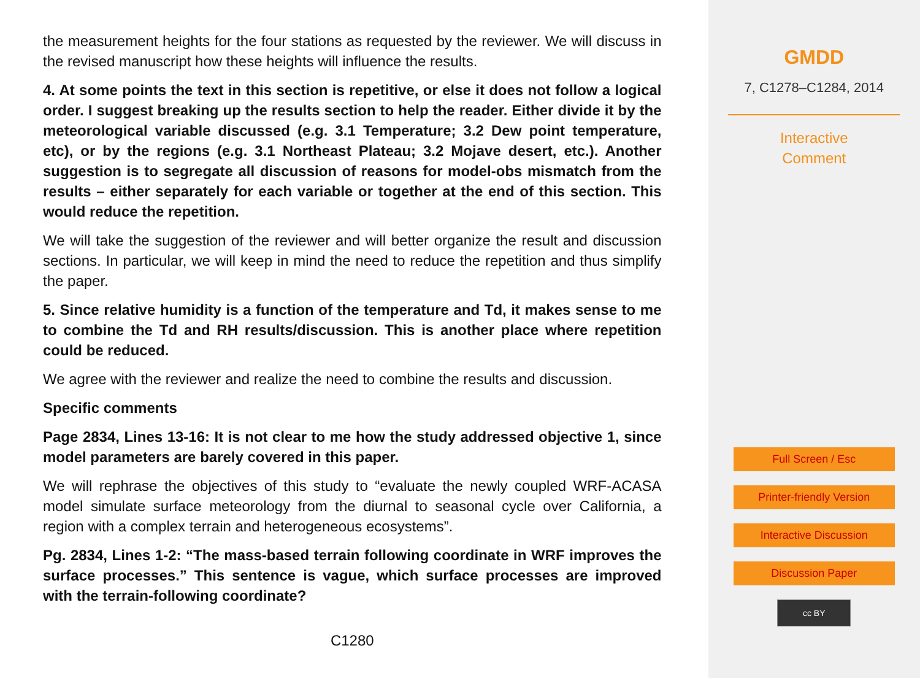the measurement heights for the four stations as requested by the reviewer. We will discuss in the revised manuscript how these heights will influence the results.
4. At some points the text in this section is repetitive, or else it does not follow a logical order. I suggest breaking up the results section to help the reader. Either divide it by the meteorological variable discussed (e.g. 3.1 Temperature; 3.2 Dew point temperature, etc), or by the regions (e.g. 3.1 Northeast Plateau; 3.2 Mojave desert, etc.). Another suggestion is to segregate all discussion of reasons for model-obs mismatch from the results – either separately for each variable or together at the end of this section. This would reduce the repetition.
We will take the suggestion of the reviewer and will better organize the result and discussion sections. In particular, we will keep in mind the need to reduce the repetition and thus simplify the paper.
5. Since relative humidity is a function of the temperature and Td, it makes sense to me to combine the Td and RH results/discussion. This is another place where repetition could be reduced.
We agree with the reviewer and realize the need to combine the results and discussion.
Specific comments
Page 2834, Lines 13-16: It is not clear to me how the study addressed objective 1, since model parameters are barely covered in this paper.
We will rephrase the objectives of this study to “evaluate the newly coupled WRF-ACASA model simulate surface meteorology from the diurnal to seasonal cycle over California, a region with a complex terrain and heterogeneous ecosystems”.
Pg. 2834, Lines 1-2: “The mass-based terrain following coordinate in WRF improves the surface processes.” This sentence is vague, which surface processes are improved with the terrain-following coordinate?
C1280
GMDD
7, C1278–C1284, 2014
Interactive
Comment
Full Screen / Esc
Printer-friendly Version
Interactive Discussion
Discussion Paper
cc BY